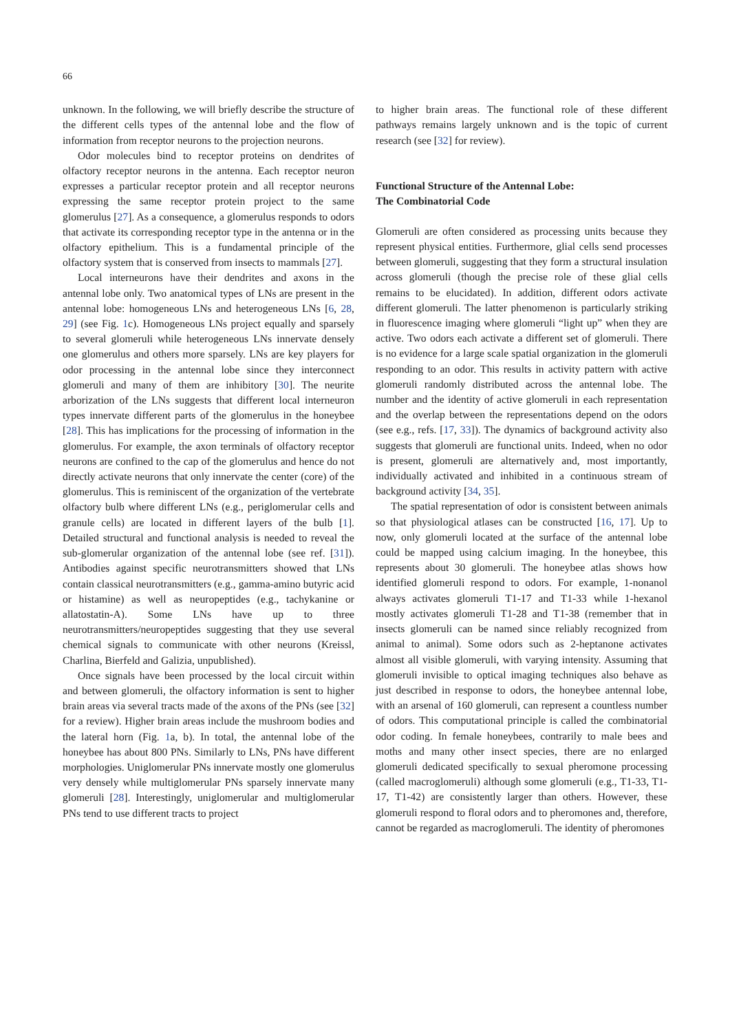66
unknown. In the following, we will briefly describe the structure of the different cells types of the antennal lobe and the flow of information from receptor neurons to the projection neurons.
Odor molecules bind to receptor proteins on dendrites of olfactory receptor neurons in the antenna. Each receptor neuron expresses a particular receptor protein and all receptor neurons expressing the same receptor protein project to the same glomerulus [27]. As a consequence, a glomerulus responds to odors that activate its corresponding receptor type in the antenna or in the olfactory epithelium. This is a fundamental principle of the olfactory system that is conserved from insects to mammals [27].
Local interneurons have their dendrites and axons in the antennal lobe only. Two anatomical types of LNs are present in the antennal lobe: homogeneous LNs and heterogeneous LNs [6, 28, 29] (see Fig. 1c). Homogeneous LNs project equally and sparsely to several glomeruli while heterogeneous LNs innervate densely one glomerulus and others more sparsely. LNs are key players for odor processing in the antennal lobe since they interconnect glomeruli and many of them are inhibitory [30]. The neurite arborization of the LNs suggests that different local interneuron types innervate different parts of the glomerulus in the honeybee [28]. This has implications for the processing of information in the glomerulus. For example, the axon terminals of olfactory receptor neurons are confined to the cap of the glomerulus and hence do not directly activate neurons that only innervate the center (core) of the glomerulus. This is reminiscent of the organization of the vertebrate olfactory bulb where different LNs (e.g., periglomerular cells and granule cells) are located in different layers of the bulb [1]. Detailed structural and functional analysis is needed to reveal the sub-glomerular organization of the antennal lobe (see ref. [31]). Antibodies against specific neurotransmitters showed that LNs contain classical neurotransmitters (e.g., gamma-amino butyric acid or histamine) as well as neuropeptides (e.g., tachykanine or allatostatin-A). Some LNs have up to three neurotransmitters/neuropeptides suggesting that they use several chemical signals to communicate with other neurons (Kreissl, Charlina, Bierfeld and Galizia, unpublished).
Once signals have been processed by the local circuit within and between glomeruli, the olfactory information is sent to higher brain areas via several tracts made of the axons of the PNs (see [32] for a review). Higher brain areas include the mushroom bodies and the lateral horn (Fig. 1a, b). In total, the antennal lobe of the honeybee has about 800 PNs. Similarly to LNs, PNs have different morphologies. Uniglomerular PNs innervate mostly one glomerulus very densely while multiglomerular PNs sparsely innervate many glomeruli [28]. Interestingly, uniglomerular and multiglomerular PNs tend to use different tracts to project
to higher brain areas. The functional role of these different pathways remains largely unknown and is the topic of current research (see [32] for review).
Functional Structure of the Antennal Lobe:
The Combinatorial Code
Glomeruli are often considered as processing units because they represent physical entities. Furthermore, glial cells send processes between glomeruli, suggesting that they form a structural insulation across glomeruli (though the precise role of these glial cells remains to be elucidated). In addition, different odors activate different glomeruli. The latter phenomenon is particularly striking in fluorescence imaging where glomeruli “light up” when they are active. Two odors each activate a different set of glomeruli. There is no evidence for a large scale spatial organization in the glomeruli responding to an odor. This results in activity pattern with active glomeruli randomly distributed across the antennal lobe. The number and the identity of active glomeruli in each representation and the overlap between the representations depend on the odors (see e.g., refs. [17, 33]). The dynamics of background activity also suggests that glomeruli are functional units. Indeed, when no odor is present, glomeruli are alternatively and, most importantly, individually activated and inhibited in a continuous stream of background activity [34, 35].
The spatial representation of odor is consistent between animals so that physiological atlases can be constructed [16, 17]. Up to now, only glomeruli located at the surface of the antennal lobe could be mapped using calcium imaging. In the honeybee, this represents about 30 glomeruli. The honeybee atlas shows how identified glomeruli respond to odors. For example, 1-nonanol always activates glomeruli T1-17 and T1-33 while 1-hexanol mostly activates glomeruli T1-28 and T1-38 (remember that in insects glomeruli can be named since reliably recognized from animal to animal). Some odors such as 2-heptanone activates almost all visible glomeruli, with varying intensity. Assuming that glomeruli invisible to optical imaging techniques also behave as just described in response to odors, the honeybee antennal lobe, with an arsenal of 160 glomeruli, can represent a countless number of odors. This computational principle is called the combinatorial odor coding. In female honeybees, contrarily to male bees and moths and many other insect species, there are no enlarged glomeruli dedicated specifically to sexual pheromone processing (called macroglomeruli) although some glomeruli (e.g., T1-33, T1-17, T1-42) are consistently larger than others. However, these glomeruli respond to floral odors and to pheromones and, therefore, cannot be regarded as macroglomeruli. The identity of pheromones